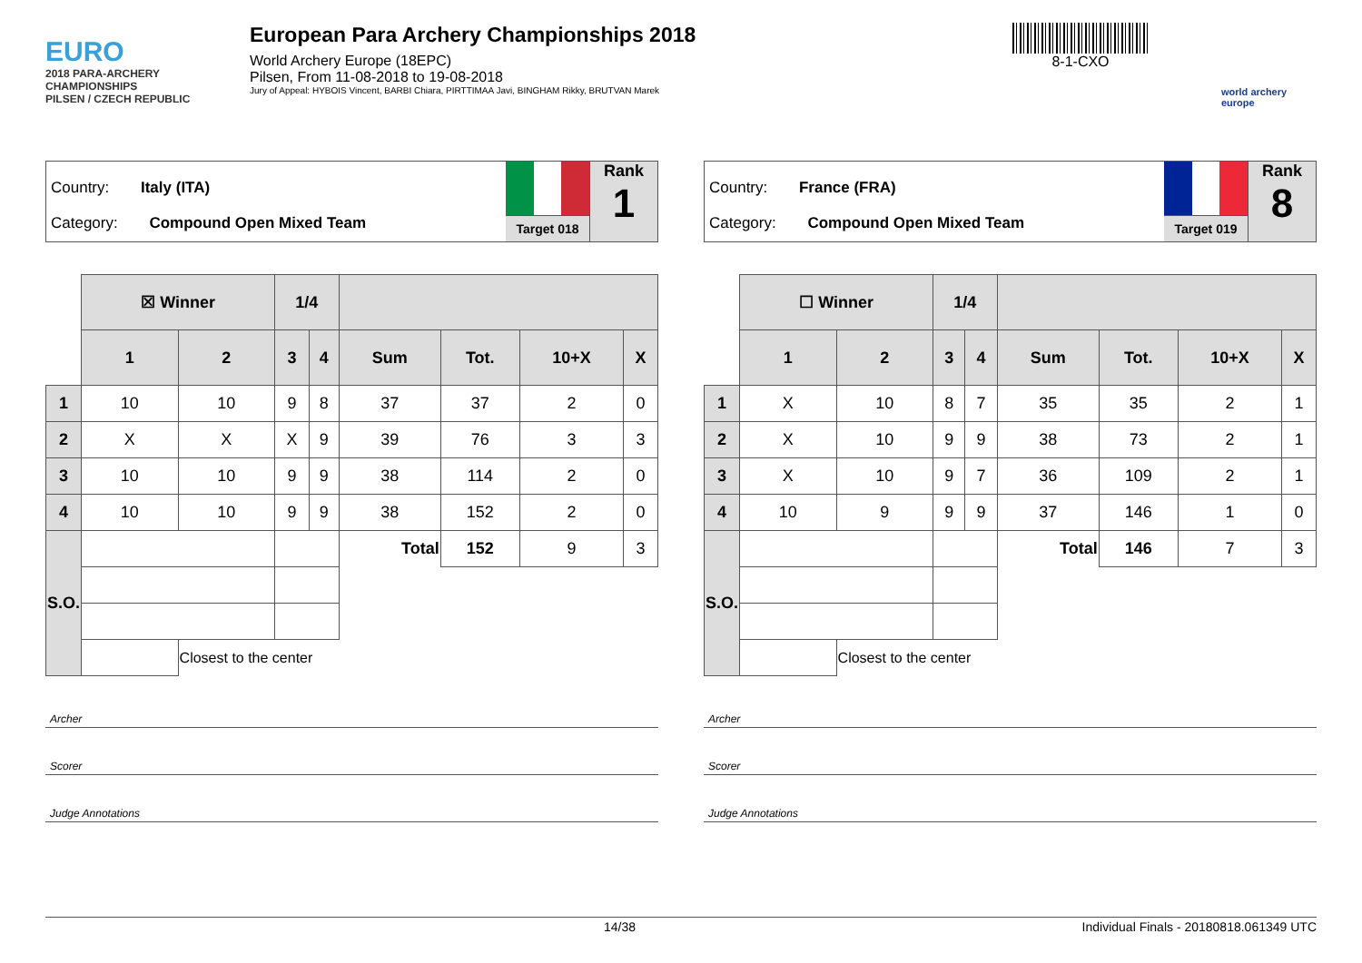EURO
2018 PARA-ARCHERY CHAMPIONSHIPS
PILSEN / CZECH REPUBLIC
European Para Archery Championships 2018
World Archery Europe (18EPC)
Pilsen, From 11-08-2018 to 19-08-2018
Jury of Appeal: HYBOIS Vincent, BARBI Chiara, PIRTTIMAA Javi, BINGHAM Rikky, BRUTVAN Marek
8-1-CXO
world archery europe
Country: Italy (ITA)
Category: Compound Open Mixed Team
Target 018
Rank
1
| | ☒ Winner | | 1/4 | | | | | |
| | 1 | 2 | 3 | 4 | Sum | Tot. | 10+X | X |
| 1 | 10 | 10 | 9 | 8 | 37 | 37 | 2 | 0 |
| 2 | X | X | X | 9 | 39 | 76 | 3 | 3 |
| 3 | 10 | 10 | 9 | 9 | 38 | 114 | 2 | 0 |
| 4 | 10 | 10 | 9 | 9 | 38 | 152 | 2 | 0 |
| S.O. | | | | | Total | 152 | 9 | 3 |
| | | Closest to the center | | | | | | |
Archer
Scorer
Judge Annotations
Country: France (FRA)
Category: Compound Open Mixed Team
Target 019
Rank
8
| | ☐ Winner | | 1/4 | | | | | |
| | 1 | 2 | 3 | 4 | Sum | Tot. | 10+X | X |
| 1 | X | 10 | 8 | 7 | 35 | 35 | 2 | 1 |
| 2 | X | 10 | 9 | 9 | 38 | 73 | 2 | 1 |
| 3 | X | 10 | 9 | 7 | 36 | 109 | 2 | 1 |
| 4 | 10 | 9 | 9 | 9 | 37 | 146 | 1 | 0 |
| S.O. | | | | | Total | 146 | 7 | 3 |
| | | Closest to the center | | | | | | |
Archer
Scorer
Judge Annotations
14/38 Individual Finals - 20180818.061349 UTC